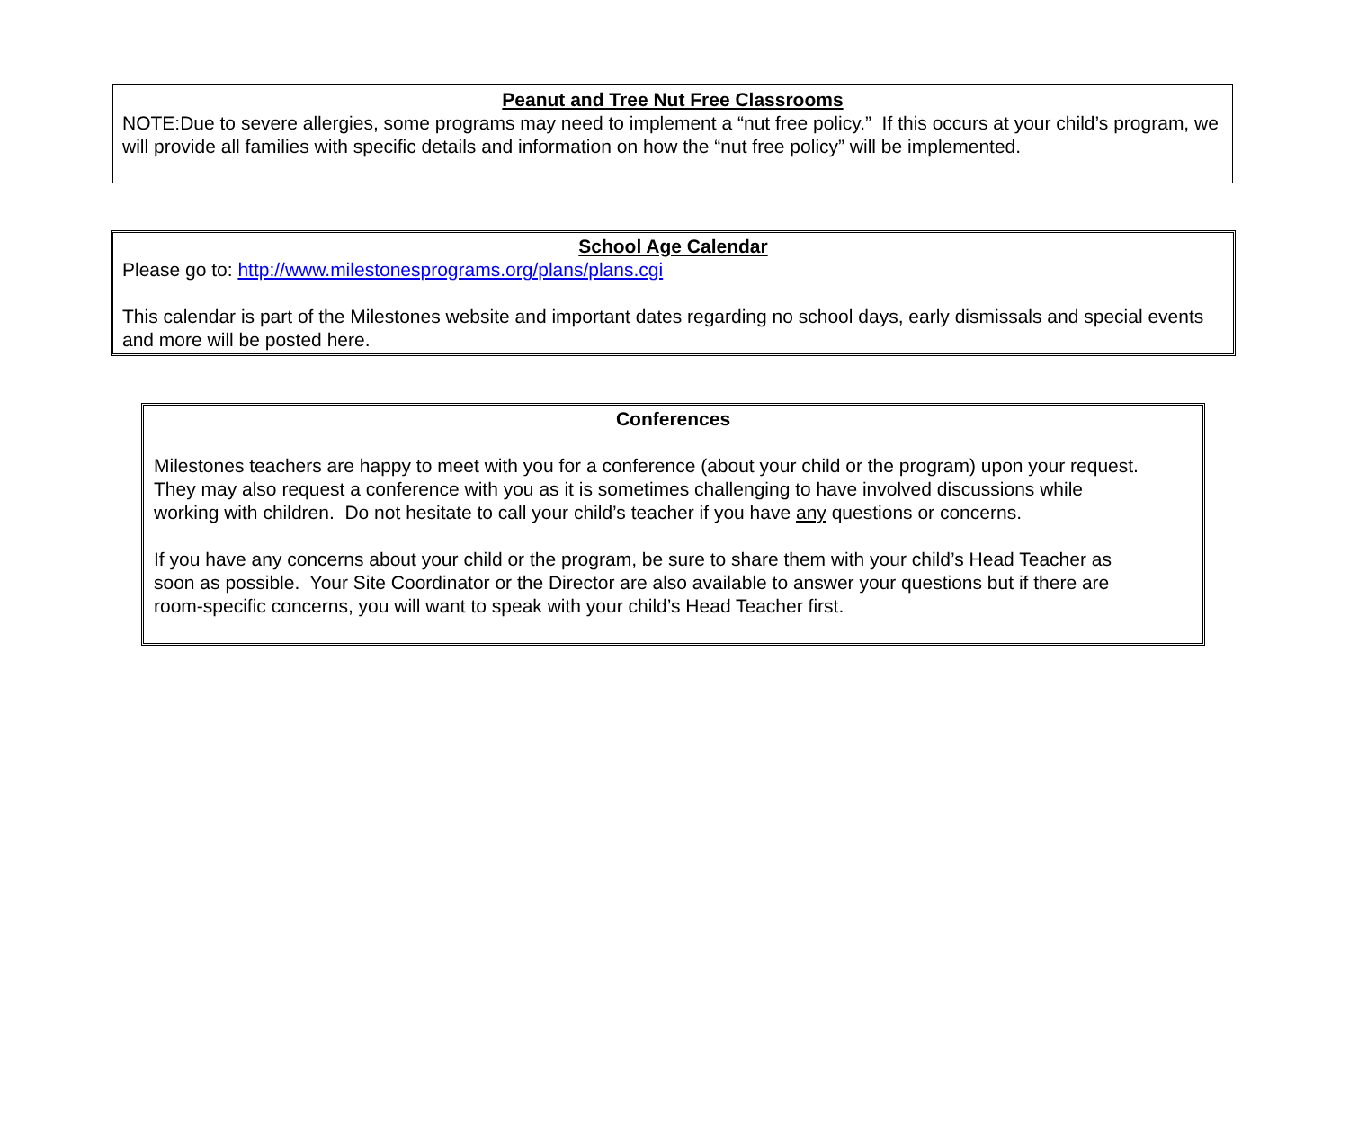Peanut and Tree Nut Free Classrooms
NOTE:Due to severe allergies, some programs may need to implement a “nut free policy.” If this occurs at your child’s program, we will provide all families with specific details and information on how the “nut free policy” will be implemented.
School Age Calendar
Please go to: http://www.milestonesprograms.org/plans/plans.cgi
This calendar is part of the Milestones website and important dates regarding no school days, early dismissals and special events and more will be posted here.
Conferences
Milestones teachers are happy to meet with you for a conference (about your child or the program) upon your request. They may also request a conference with you as it is sometimes challenging to have involved discussions while working with children. Do not hesitate to call your child’s teacher if you have any questions or concerns.
If you have any concerns about your child or the program, be sure to share them with your child’s Head Teacher as soon as possible. Your Site Coordinator or the Director are also available to answer your questions but if there are room-specific concerns, you will want to speak with your child’s Head Teacher first.